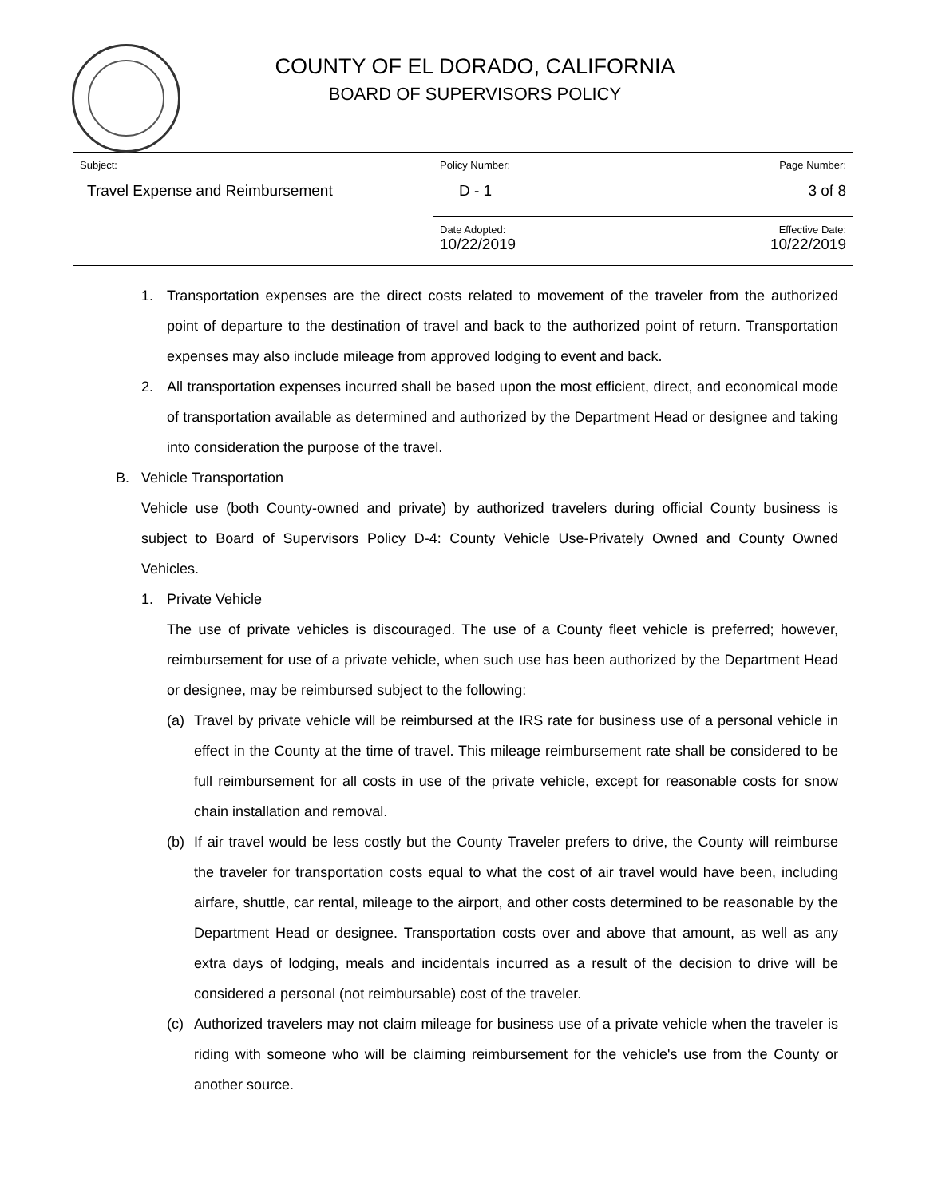COUNTY OF EL DORADO, CALIFORNIA
BOARD OF SUPERVISORS POLICY
| Subject: Travel Expense and Reimbursement | Policy Number: D - 1 | Page Number: 3 of 8 |
| | Date Adopted: 10/22/2019 | Effective Date: 10/22/2019 |
1. Transportation expenses are the direct costs related to movement of the traveler from the authorized point of departure to the destination of travel and back to the authorized point of return. Transportation expenses may also include mileage from approved lodging to event and back.
2. All transportation expenses incurred shall be based upon the most efficient, direct, and economical mode of transportation available as determined and authorized by the Department Head or designee and taking into consideration the purpose of the travel.
B. Vehicle Transportation
Vehicle use (both County-owned and private) by authorized travelers during official County business is subject to Board of Supervisors Policy D-4: County Vehicle Use-Privately Owned and County Owned Vehicles.
1. Private Vehicle
The use of private vehicles is discouraged. The use of a County fleet vehicle is preferred; however, reimbursement for use of a private vehicle, when such use has been authorized by the Department Head or designee, may be reimbursed subject to the following:
(a) Travel by private vehicle will be reimbursed at the IRS rate for business use of a personal vehicle in effect in the County at the time of travel. This mileage reimbursement rate shall be considered to be full reimbursement for all costs in use of the private vehicle, except for reasonable costs for snow chain installation and removal.
(b) If air travel would be less costly but the County Traveler prefers to drive, the County will reimburse the traveler for transportation costs equal to what the cost of air travel would have been, including airfare, shuttle, car rental, mileage to the airport, and other costs determined to be reasonable by the Department Head or designee. Transportation costs over and above that amount, as well as any extra days of lodging, meals and incidentals incurred as a result of the decision to drive will be considered a personal (not reimbursable) cost of the traveler.
(c) Authorized travelers may not claim mileage for business use of a private vehicle when the traveler is riding with someone who will be claiming reimbursement for the vehicle's use from the County or another source.